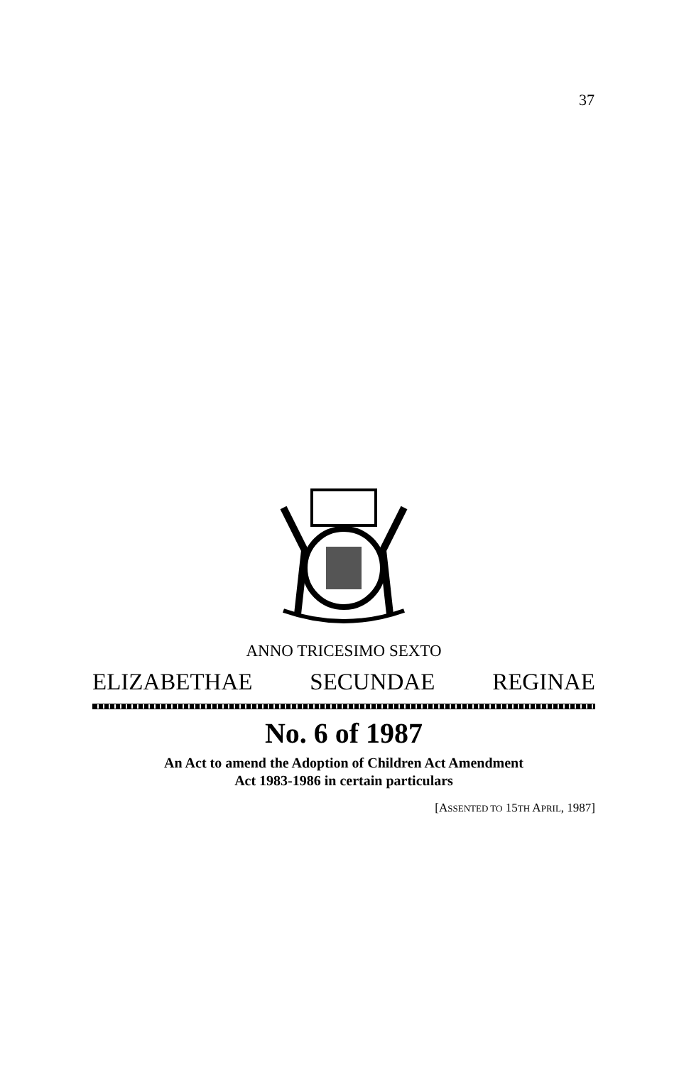37
ANNO TRICESIMO SEXTO
ELIZABETHAE SECUNDAE REGINAE
No. 6 of 1987
An Act to amend the Adoption of Children Act Amendment
Act 1983-1986 in certain particulars
[ASSENTED TO 15TH APRIL, 1987]